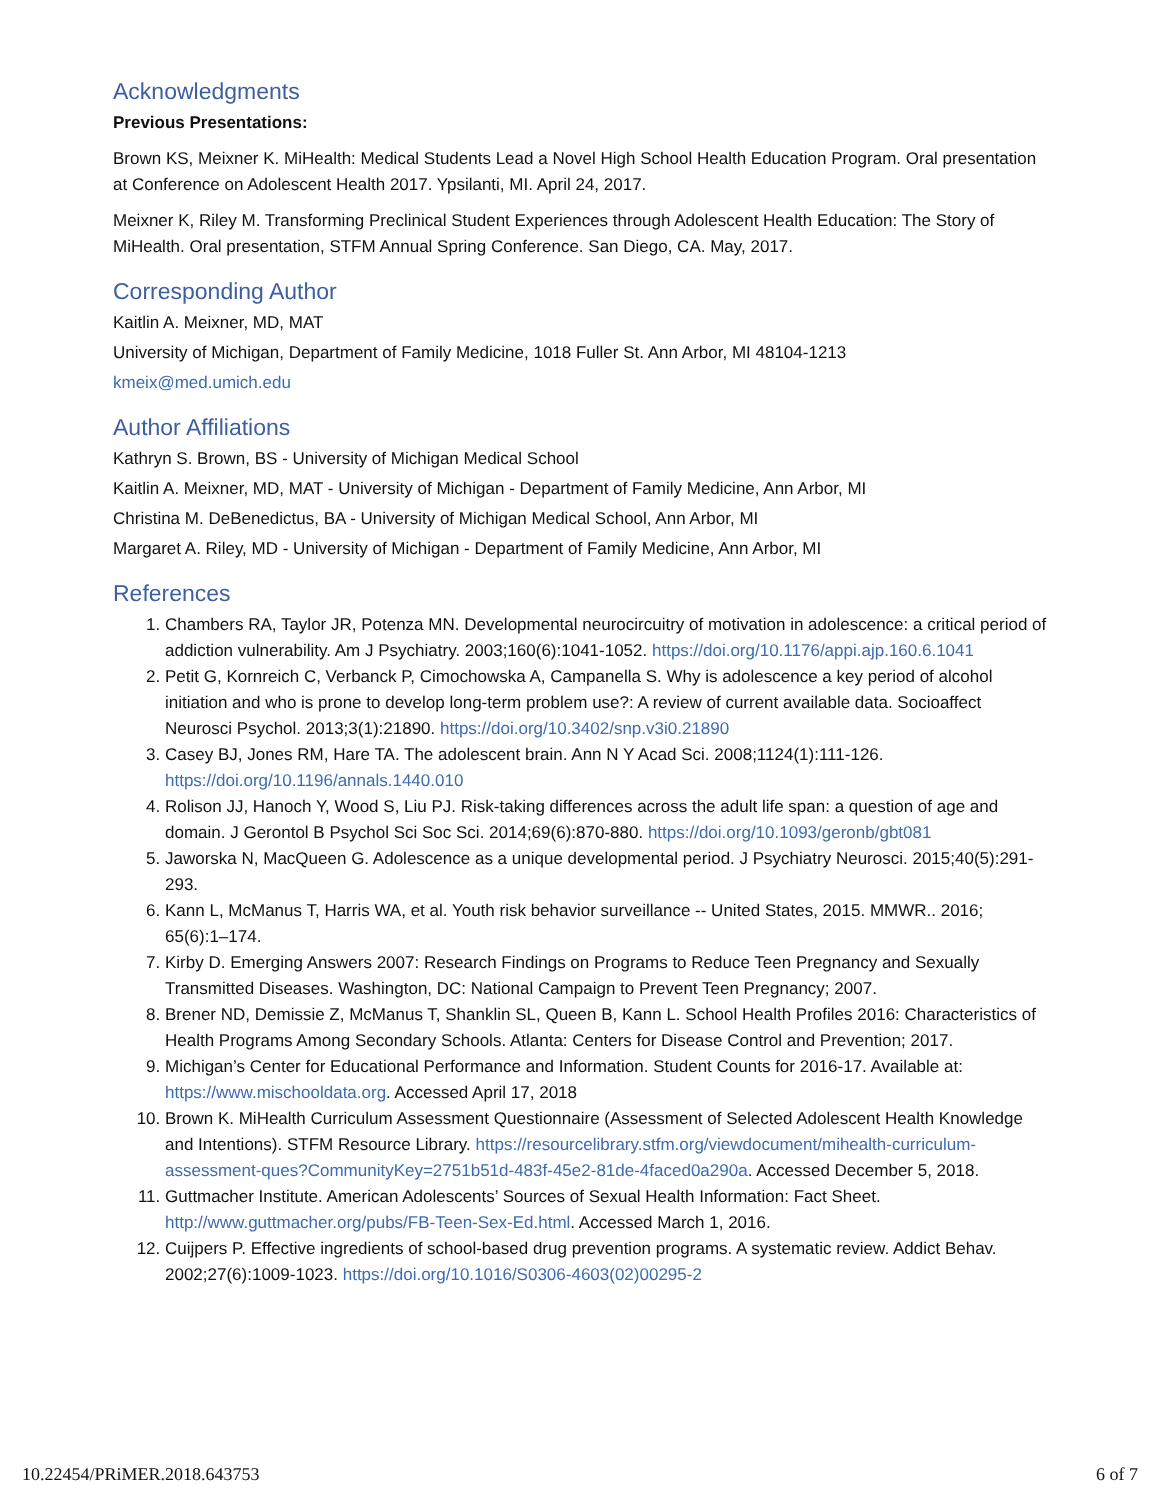Acknowledgments
Previous Presentations:
Brown KS, Meixner K. MiHealth: Medical Students Lead a Novel High School Health Education Program. Oral presentation at Conference on Adolescent Health 2017. Ypsilanti, MI. April 24, 2017.
Meixner K, Riley M. Transforming Preclinical Student Experiences through Adolescent Health Education: The Story of MiHealth. Oral presentation, STFM Annual Spring Conference. San Diego, CA. May, 2017.
Corresponding Author
Kaitlin A. Meixner, MD, MAT
University of Michigan, Department of Family Medicine, 1018 Fuller St. Ann Arbor, MI 48104-1213
kmeix@med.umich.edu
Author Affiliations
Kathryn S. Brown, BS - University of Michigan Medical School
Kaitlin A. Meixner, MD, MAT - University of Michigan - Department of Family Medicine, Ann Arbor, MI
Christina M. DeBenedictus, BA - University of Michigan Medical School, Ann Arbor, MI
Margaret A. Riley, MD - University of Michigan - Department of Family Medicine, Ann Arbor, MI
References
1. Chambers RA, Taylor JR, Potenza MN. Developmental neurocircuitry of motivation in adolescence: a critical period of addiction vulnerability. Am J Psychiatry. 2003;160(6):1041-1052. https://doi.org/10.1176/appi.ajp.160.6.1041
2. Petit G, Kornreich C, Verbanck P, Cimochowska A, Campanella S. Why is adolescence a key period of alcohol initiation and who is prone to develop long-term problem use?: A review of current available data. Socioaffect Neurosci Psychol. 2013;3(1):21890. https://doi.org/10.3402/snp.v3i0.21890
3. Casey BJ, Jones RM, Hare TA. The adolescent brain. Ann N Y Acad Sci. 2008;1124(1):111-126. https://doi.org/10.1196/annals.1440.010
4. Rolison JJ, Hanoch Y, Wood S, Liu PJ. Risk-taking differences across the adult life span: a question of age and domain. J Gerontol B Psychol Sci Soc Sci. 2014;69(6):870-880. https://doi.org/10.1093/geronb/gbt081
5. Jaworska N, MacQueen G. Adolescence as a unique developmental period. J Psychiatry Neurosci. 2015;40(5):291-293.
6. Kann L, McManus T, Harris WA, et al. Youth risk behavior surveillance -- United States, 2015. MMWR.. 2016; 65(6):1–174.
7. Kirby D. Emerging Answers 2007: Research Findings on Programs to Reduce Teen Pregnancy and Sexually Transmitted Diseases. Washington, DC: National Campaign to Prevent Teen Pregnancy; 2007.
8. Brener ND, Demissie Z, McManus T, Shanklin SL, Queen B, Kann L. School Health Profiles 2016: Characteristics of Health Programs Among Secondary Schools. Atlanta: Centers for Disease Control and Prevention; 2017.
9. Michigan’s Center for Educational Performance and Information. Student Counts for 2016-17. Available at: https://www.mischooldata.org. Accessed April 17, 2018
10. Brown K. MiHealth Curriculum Assessment Questionnaire (Assessment of Selected Adolescent Health Knowledge and Intentions). STFM Resource Library. https://resourcelibrary.stfm.org/viewdocument/mihealth-curriculum-assessment-ques?CommunityKey=2751b51d-483f-45e2-81de-4faced0a290a. Accessed December 5, 2018.
11. Guttmacher Institute. American Adolescents’ Sources of Sexual Health Information: Fact Sheet. http://www.guttmacher.org/pubs/FB-Teen-Sex-Ed.html. Accessed March 1, 2016.
12. Cuijpers P. Effective ingredients of school-based drug prevention programs. A systematic review. Addict Behav. 2002;27(6):1009-1023. https://doi.org/10.1016/S0306-4603(02)00295-2
10.22454/PRiMER.2018.643753 6 of 7